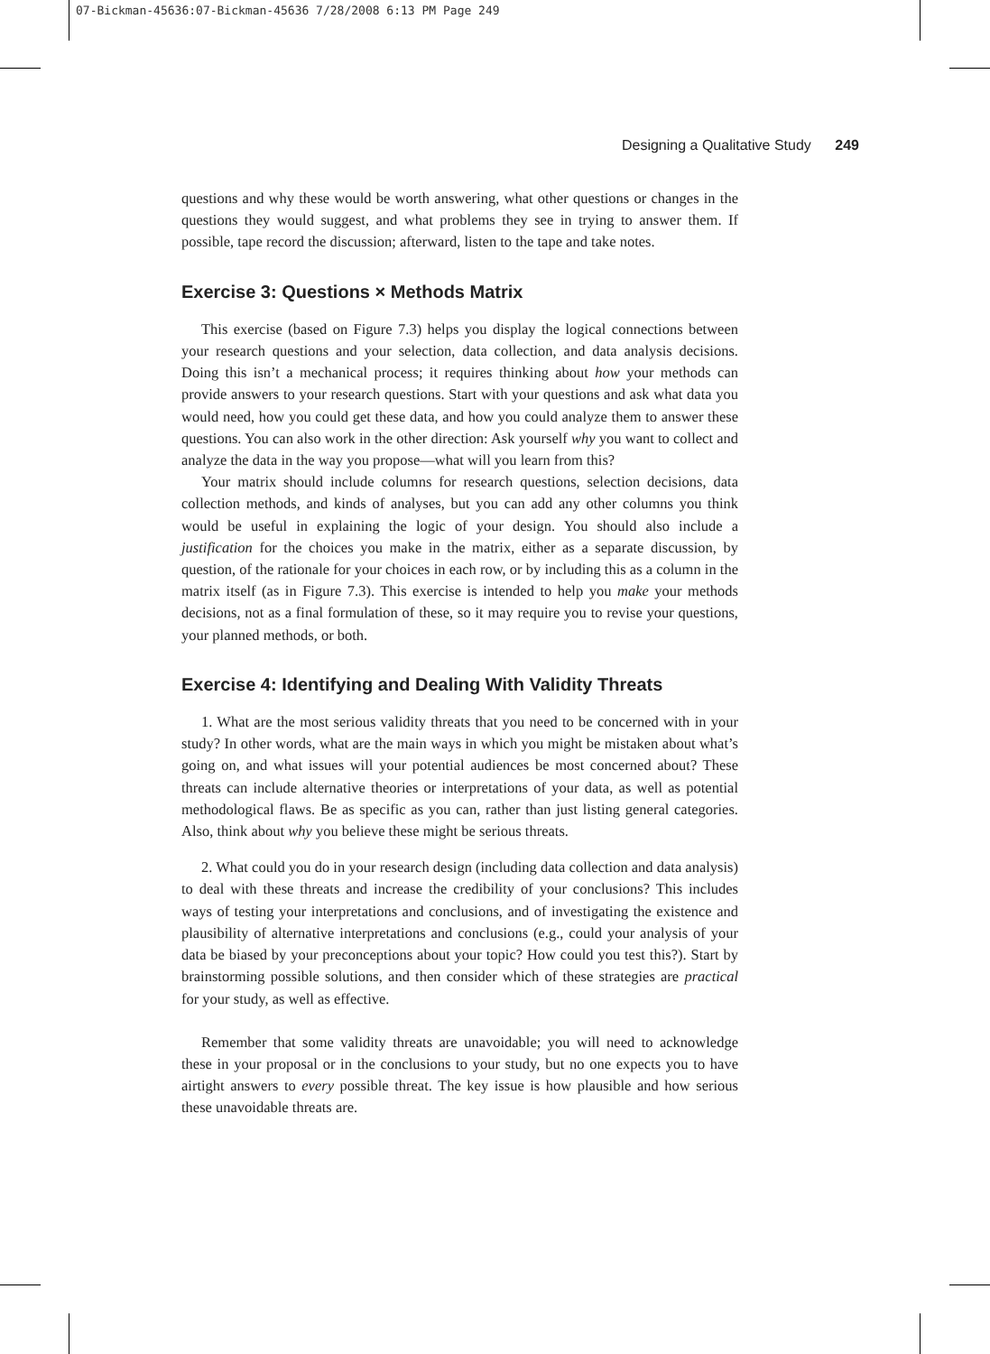07-Bickman-45636:07-Bickman-45636 7/28/2008 6:13 PM Page 249
Designing a Qualitative Study 249
questions and why these would be worth answering, what other questions or changes in the questions they would suggest, and what problems they see in trying to answer them. If possible, tape record the discussion; afterward, listen to the tape and take notes.
Exercise 3: Questions × Methods Matrix
This exercise (based on Figure 7.3) helps you display the logical connections between your research questions and your selection, data collection, and data analysis decisions. Doing this isn’t a mechanical process; it requires thinking about how your methods can provide answers to your research questions. Start with your questions and ask what data you would need, how you could get these data, and how you could analyze them to answer these questions. You can also work in the other direction: Ask yourself why you want to collect and analyze the data in the way you propose—what will you learn from this?
Your matrix should include columns for research questions, selection decisions, data collection methods, and kinds of analyses, but you can add any other columns you think would be useful in explaining the logic of your design. You should also include a justification for the choices you make in the matrix, either as a separate discussion, by question, of the rationale for your choices in each row, or by including this as a column in the matrix itself (as in Figure 7.3). This exercise is intended to help you make your methods decisions, not as a final formulation of these, so it may require you to revise your questions, your planned methods, or both.
Exercise 4: Identifying and Dealing With Validity Threats
1. What are the most serious validity threats that you need to be concerned with in your study? In other words, what are the main ways in which you might be mistaken about what’s going on, and what issues will your potential audiences be most concerned about? These threats can include alternative theories or interpretations of your data, as well as potential methodological flaws. Be as specific as you can, rather than just listing general categories. Also, think about why you believe these might be serious threats.
2. What could you do in your research design (including data collection and data analysis) to deal with these threats and increase the credibility of your conclusions? This includes ways of testing your interpretations and conclusions, and of investigating the existence and plausibility of alternative interpretations and conclusions (e.g., could your analysis of your data be biased by your preconceptions about your topic? How could you test this?). Start by brainstorming possible solutions, and then consider which of these strategies are practical for your study, as well as effective.
Remember that some validity threats are unavoidable; you will need to acknowledge these in your proposal or in the conclusions to your study, but no one expects you to have airtight answers to every possible threat. The key issue is how plausible and how serious these unavoidable threats are.